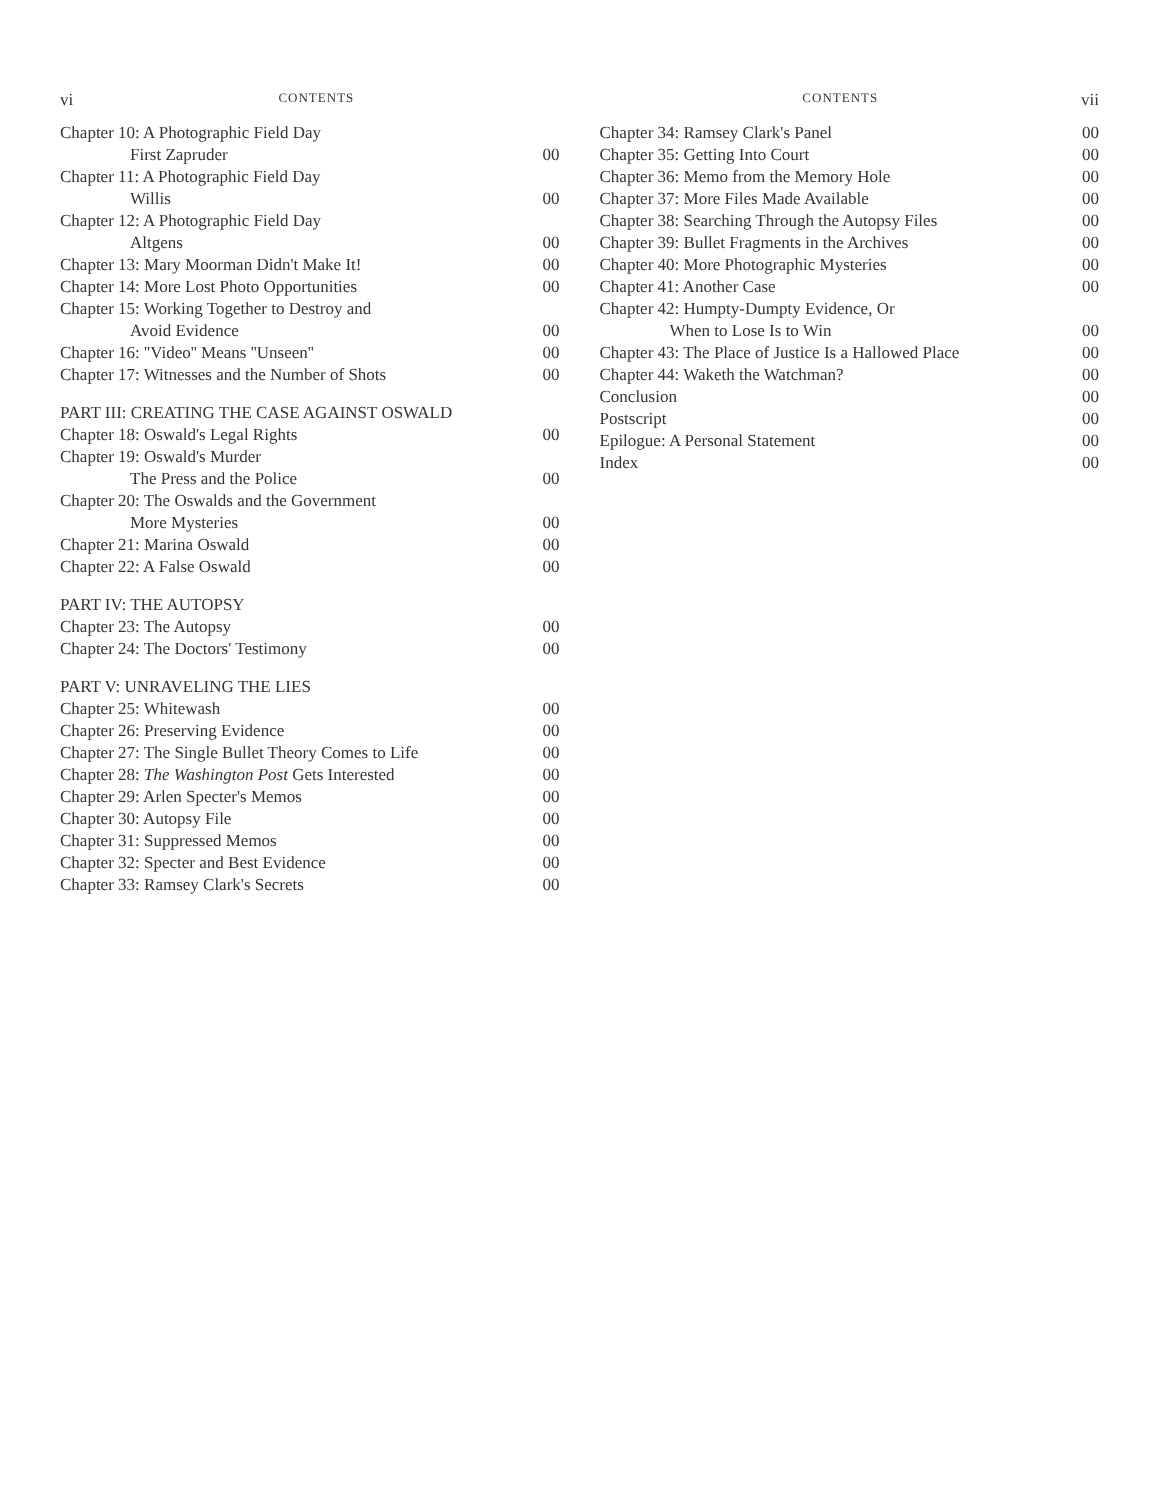vi CONTENTS
Chapter 10: A Photographic Field Day
First Zapruder 00
Chapter 11: A Photographic Field Day
Willis 00
Chapter 12: A Photographic Field Day
Altgens 00
Chapter 13: Mary Moorman Didn't Make It! 00
Chapter 14: More Lost Photo Opportunities 00
Chapter 15: Working Together to Destroy and
Avoid Evidence 00
Chapter 16: ''Video'' Means ''Unseen'' 00
Chapter 17: Witnesses and the Number of Shots 00
PART III: CREATING THE CASE AGAINST OSWALD
Chapter 18: Oswald's Legal Rights 00
Chapter 19: Oswald's Murder
The Press and the Police 00
Chapter 20: The Oswalds and the Government
More Mysteries 00
Chapter 21: Marina Oswald 00
Chapter 22: A False Oswald 00
PART IV: THE AUTOPSY
Chapter 23: The Autopsy 00
Chapter 24: The Doctors' Testimony 00
PART V: UNRAVELING THE LIES
Chapter 25: Whitewash 00
Chapter 26: Preserving Evidence 00
Chapter 27: The Single Bullet Theory Comes to Life 00
Chapter 28: The Washington Post Gets Interested 00
Chapter 29: Arlen Specter's Memos 00
Chapter 30: Autopsy File 00
Chapter 31: Suppressed Memos 00
Chapter 32: Specter and Best Evidence 00
Chapter 33: Ramsey Clark's Secrets 00
CONTENTS vii
Chapter 34: Ramsey Clark's Panel 00
Chapter 35: Getting Into Court 00
Chapter 36: Memo from the Memory Hole 00
Chapter 37: More Files Made Available 00
Chapter 38: Searching Through the Autopsy Files 00
Chapter 39: Bullet Fragments in the Archives 00
Chapter 40: More Photographic Mysteries 00
Chapter 41: Another Case 00
Chapter 42: Humpty-Dumpty Evidence, Or
When to Lose Is to Win 00
Chapter 43: The Place of Justice Is a Hallowed Place 00
Chapter 44: Waketh the Watchman? 00
Conclusion 00
Postscript 00
Epilogue: A Personal Statement 00
Index 00